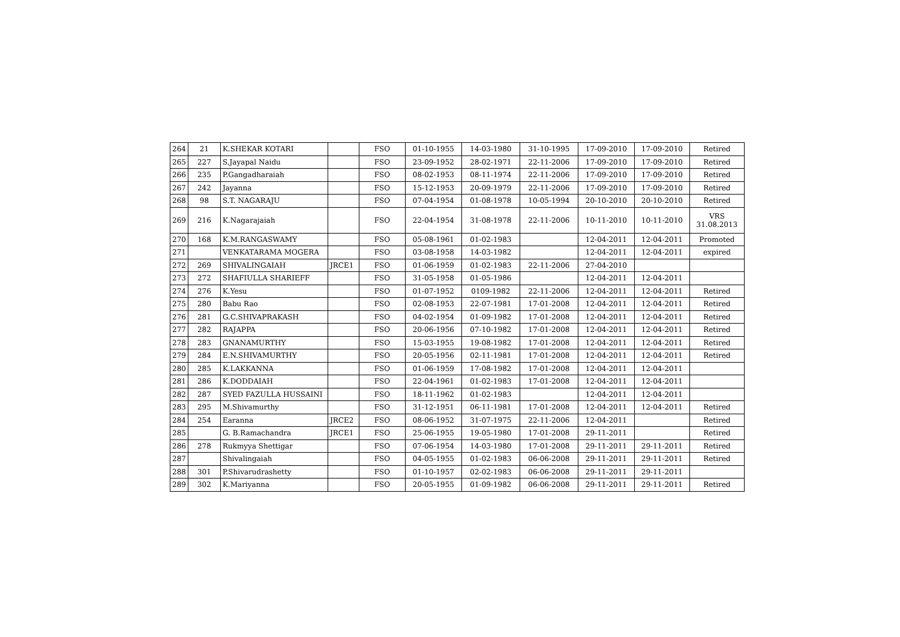| 264 | 21 | K.SHEKAR KOTARI | | FSO | 01-10-1955 | 14-03-1980 | 31-10-1995 | 17-09-2010 | 17-09-2010 | Retired |
| 265 | 227 | S.Jayapal Naidu | | FSO | 23-09-1952 | 28-02-1971 | 22-11-2006 | 17-09-2010 | 17-09-2010 | Retired |
| 266 | 235 | P.Gangadharaiah | | FSO | 08-02-1953 | 08-11-1974 | 22-11-2006 | 17-09-2010 | 17-09-2010 | Retired |
| 267 | 242 | Jayanna | | FSO | 15-12-1953 | 20-09-1979 | 22-11-2006 | 17-09-2010 | 17-09-2010 | Retired |
| 268 | 98 | S.T. NAGARAJU | | FSO | 07-04-1954 | 01-08-1978 | 10-05-1994 | 20-10-2010 | 20-10-2010 | Retired |
| 269 | 216 | K.Nagarajaiah | | FSO | 22-04-1954 | 31-08-1978 | 22-11-2006 | 10-11-2010 | 10-11-2010 | VRS 31.08.2013 |
| 270 | 168 | K.M.RANGASWAMY | | FSO | 05-08-1961 | 01-02-1983 | | 12-04-2011 | 12-04-2011 | Promoted |
| 271 | | VENKATARAMA MOGERA | | FSO | 03-08-1958 | 14-03-1982 | | 12-04-2011 | 12-04-2011 | expired |
| 272 | 269 | SHIVALINGAIAH | JRCE1 | FSO | 01-06-1959 | 01-02-1983 | 22-11-2006 | 27-04-2010 | | |
| 273 | 272 | SHAFIULLA SHARIEFF | | FSO | 31-05-1958 | 01-05-1986 | | 12-04-2011 | 12-04-2011 | |
| 274 | 276 | K.Yesu | | FSO | 01-07-1952 | 0109-1982 | 22-11-2006 | 12-04-2011 | 12-04-2011 | Retired |
| 275 | 280 | Babu Rao | | FSO | 02-08-1953 | 22-07-1981 | 17-01-2008 | 12-04-2011 | 12-04-2011 | Retired |
| 276 | 281 | G.C.SHIVAPRAKASH | | FSO | 04-02-1954 | 01-09-1982 | 17-01-2008 | 12-04-2011 | 12-04-2011 | Retired |
| 277 | 282 | RAJAPPA | | FSO | 20-06-1956 | 07-10-1982 | 17-01-2008 | 12-04-2011 | 12-04-2011 | Retired |
| 278 | 283 | GNANAMURTHY | | FSO | 15-03-1955 | 19-08-1982 | 17-01-2008 | 12-04-2011 | 12-04-2011 | Retired |
| 279 | 284 | E.N.SHIVAMURTHY | | FSO | 20-05-1956 | 02-11-1981 | 17-01-2008 | 12-04-2011 | 12-04-2011 | Retired |
| 280 | 285 | K.LAKKANNA | | FSO | 01-06-1959 | 17-08-1982 | 17-01-2008 | 12-04-2011 | 12-04-2011 | |
| 281 | 286 | K.DODDAIAH | | FSO | 22-04-1961 | 01-02-1983 | 17-01-2008 | 12-04-2011 | 12-04-2011 | |
| 282 | 287 | SYED FAZULLA HUSSAINI | | FSO | 18-11-1962 | 01-02-1983 | | 12-04-2011 | 12-04-2011 | |
| 283 | 295 | M.Shivamurthy | | FSO | 31-12-1951 | 06-11-1981 | 17-01-2008 | 12-04-2011 | 12-04-2011 | Retired |
| 284 | 254 | Earanna | JRCE2 | FSO | 08-06-1952 | 31-07-1975 | 22-11-2006 | 12-04-2011 | | Retired |
| 285 | | G. B.Ramachandra | JRCE1 | FSO | 25-06-1955 | 19-05-1980 | 17-01-2008 | 29-11-2011 | | Retired |
| 286 | 278 | Rukmyya Shettigar | | FSO | 07-06-1954 | 14-03-1980 | 17-01-2008 | 29-11-2011 | 29-11-2011 | Retired |
| 287 | | Shivalingaiah | | FSO | 04-05-1955 | 01-02-1983 | 06-06-2008 | 29-11-2011 | 29-11-2011 | Retired |
| 288 | 301 | P.Shivarudrashetty | | FSO | 01-10-1957 | 02-02-1983 | 06-06-2008 | 29-11-2011 | 29-11-2011 | |
| 289 | 302 | K.Mariyanna | | FSO | 20-05-1955 | 01-09-1982 | 06-06-2008 | 29-11-2011 | 29-11-2011 | Retired |